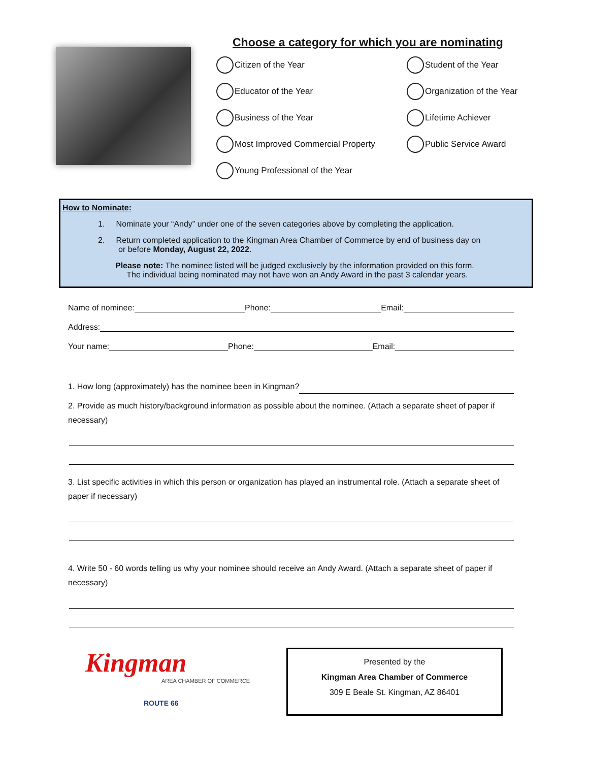Choose a category for which you are nominating
Citizen of the Year
Student of the Year
Educator of the Year
Organization of the Year
Business of the Year
Lifetime Achiever
Most Improved Commercial Property
Public Service Award
Young Professional of the Year
How to Nominate:
1. Nominate your “Andy” under one of the seven categories above by completing the application.
2. Return completed application to the Kingman Area Chamber of Commerce by end of business day on
or before Monday, August 22, 2022.
Please note: The nominee listed will be judged exclusively by the information provided on this form.
The individual being nominated may not have won an Andy Award in the past 3 calendar years.
Name of nominee: Phone: Email:
Address:
Your name: Phone: Email:
1. How long (approximately) has the nominee been in Kingman?
2. Provide as much history/background information as possible about the nominee. (Attach a separate sheet of paper if necessary)
3. List specific activities in which this person or organization has played an instrumental role. (Attach a separate sheet of paper if necessary)
4. Write 50 - 60 words telling us why your nominee should receive an Andy Award. (Attach a separate sheet of paper if necessary)
Kingman
AREA CHAMBER OF COMMERCE
ROUTE 66
Presented by the
Kingman Area Chamber of Commerce
309 E Beale St. Kingman, AZ 86401